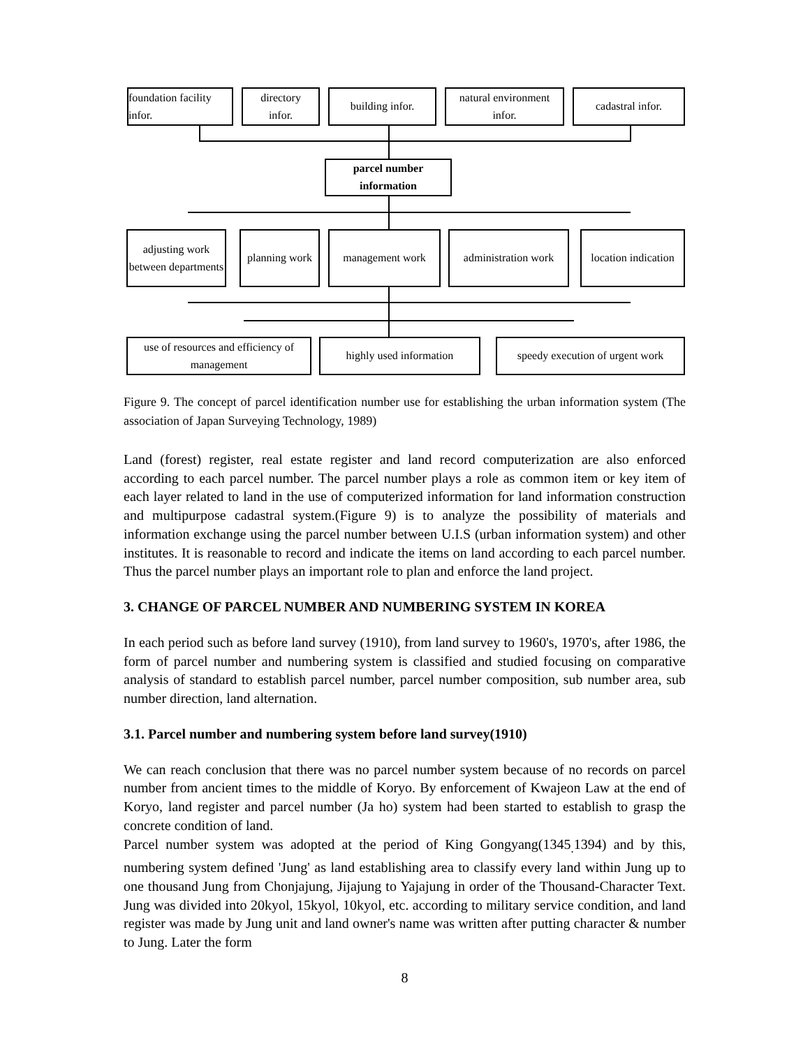foundation facility infor.
directory
infor.
building infor.
natural environment infor.
cadastral infor.
parcel number information
adjusting work between departments
planning work
management work
administration work
location indication
use of resources and efficiency of management
highly used information
speedy execution of urgent work
Figure 9. The concept of parcel identification number use for establishing the urban information system (The association of Japan Surveying Technology, 1989)
Land (forest) register, real estate register and land record computerization are also enforced according to each parcel number. The parcel number plays a role as common item or key item of each layer related to land in the use of computerized information for land information construction and multipurpose cadastral system.(Figure 9) is to analyze the possibility of materials and information exchange using the parcel number between U.I.S (urban information system) and other institutes. It is reasonable to record and indicate the items on land according to each parcel number. Thus the parcel number plays an important role to plan and enforce the land project.
3. CHANGE OF PARCEL NUMBER AND NUMBERING SYSTEM IN KOREA
In each period such as before land survey (1910), from land survey to 1960's, 1970's, after 1986, the form of parcel number and numbering system is classified and studied focusing on comparative analysis of standard to establish parcel number, parcel number composition, sub number area, sub number direction, land alternation.
3.1. Parcel number and numbering system before land survey(1910)
We can reach conclusion that there was no parcel number system because of no records on parcel number from ancient times to the middle of Koryo. By enforcement of Kwajeon Law at the end of Koryo, land register and parcel number (Ja ho) system had been started to establish to grasp the concrete condition of land.
Parcel number system was adopted at the period of King Gongyang(1345<sub>.</sub>1394) and by this, numbering system defined 'Jung' as land establishing area to classify every land within Jung up to one thousand Jung from Chonjajung, Jijajung to Yajajung in order of the Thousand-Character Text. Jung was divided into 20kyol, 15kyol, 10kyol, etc. according to military service condition, and land register was made by Jung unit and land owner's name was written after putting character & number to Jung. Later the form
8